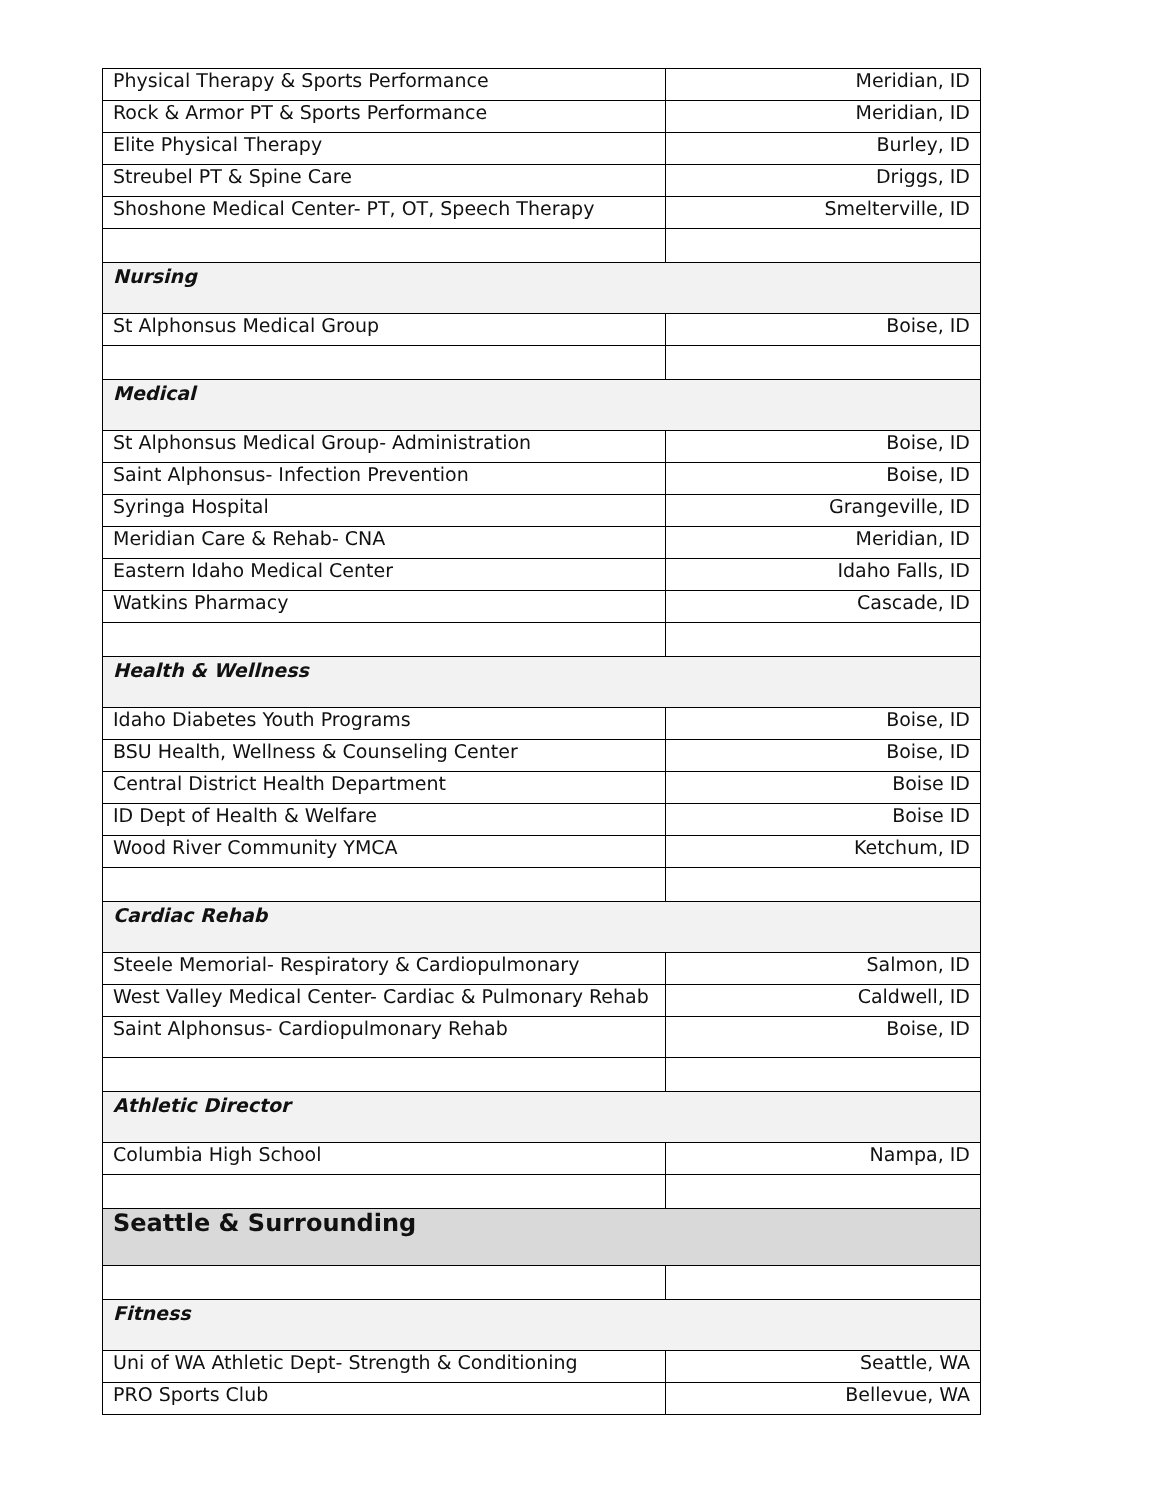| Physical Therapy & Sports Performance | Meridian, ID |
| Rock & Armor PT & Sports Performance | Meridian, ID |
| Elite Physical Therapy | Burley, ID |
| Streubel PT & Spine Care | Driggs, ID |
| Shoshone Medical Center- PT, OT, Speech Therapy | Smelterville, ID |
| Nursing | |
| St Alphonsus Medical Group | Boise, ID |
| Medical | |
| St Alphonsus Medical Group- Administration | Boise, ID |
| Saint Alphonsus- Infection Prevention | Boise, ID |
| Syringa Hospital | Grangeville, ID |
| Meridian Care & Rehab- CNA | Meridian, ID |
| Eastern Idaho Medical Center | Idaho Falls, ID |
| Watkins Pharmacy | Cascade, ID |
| Health & Wellness | |
| Idaho Diabetes Youth Programs | Boise, ID |
| BSU Health, Wellness & Counseling Center | Boise, ID |
| Central District Health Department | Boise ID |
| ID Dept of Health & Welfare | Boise ID |
| Wood River Community YMCA | Ketchum, ID |
| Cardiac Rehab | |
| Steele Memorial- Respiratory & Cardiopulmonary | Salmon, ID |
| West Valley Medical Center- Cardiac & Pulmonary Rehab | Caldwell, ID |
| Saint Alphonsus- Cardiopulmonary Rehab | Boise, ID |
| Athletic Director | |
| Columbia High School | Nampa, ID |
| Seattle & Surrounding | |
| Fitness | |
| Uni of WA Athletic Dept- Strength & Conditioning | Seattle, WA |
| PRO Sports Club | Bellevue, WA |